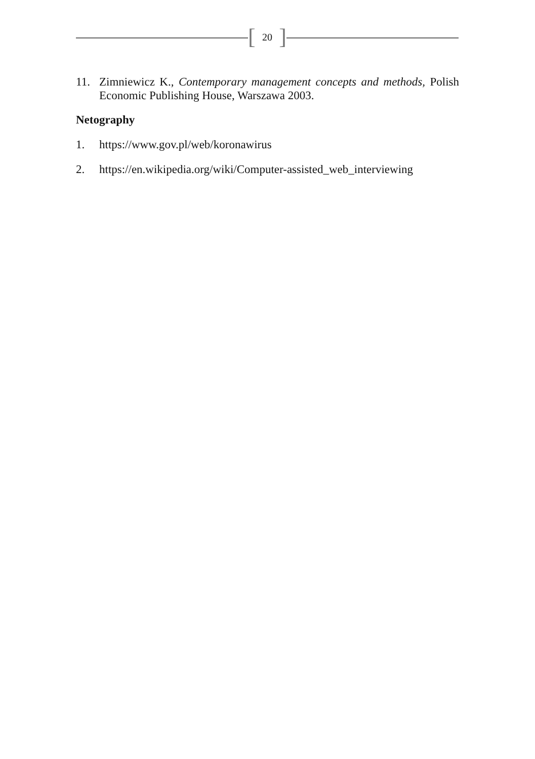[20]
11. Zimniewicz K., Contemporary management concepts and methods, Polish Economic Publishing House, Warszawa 2003.
Netography
1. https://www.gov.pl/web/koronawirus
2. https://en.wikipedia.org/wiki/Computer-assisted_web_interviewing